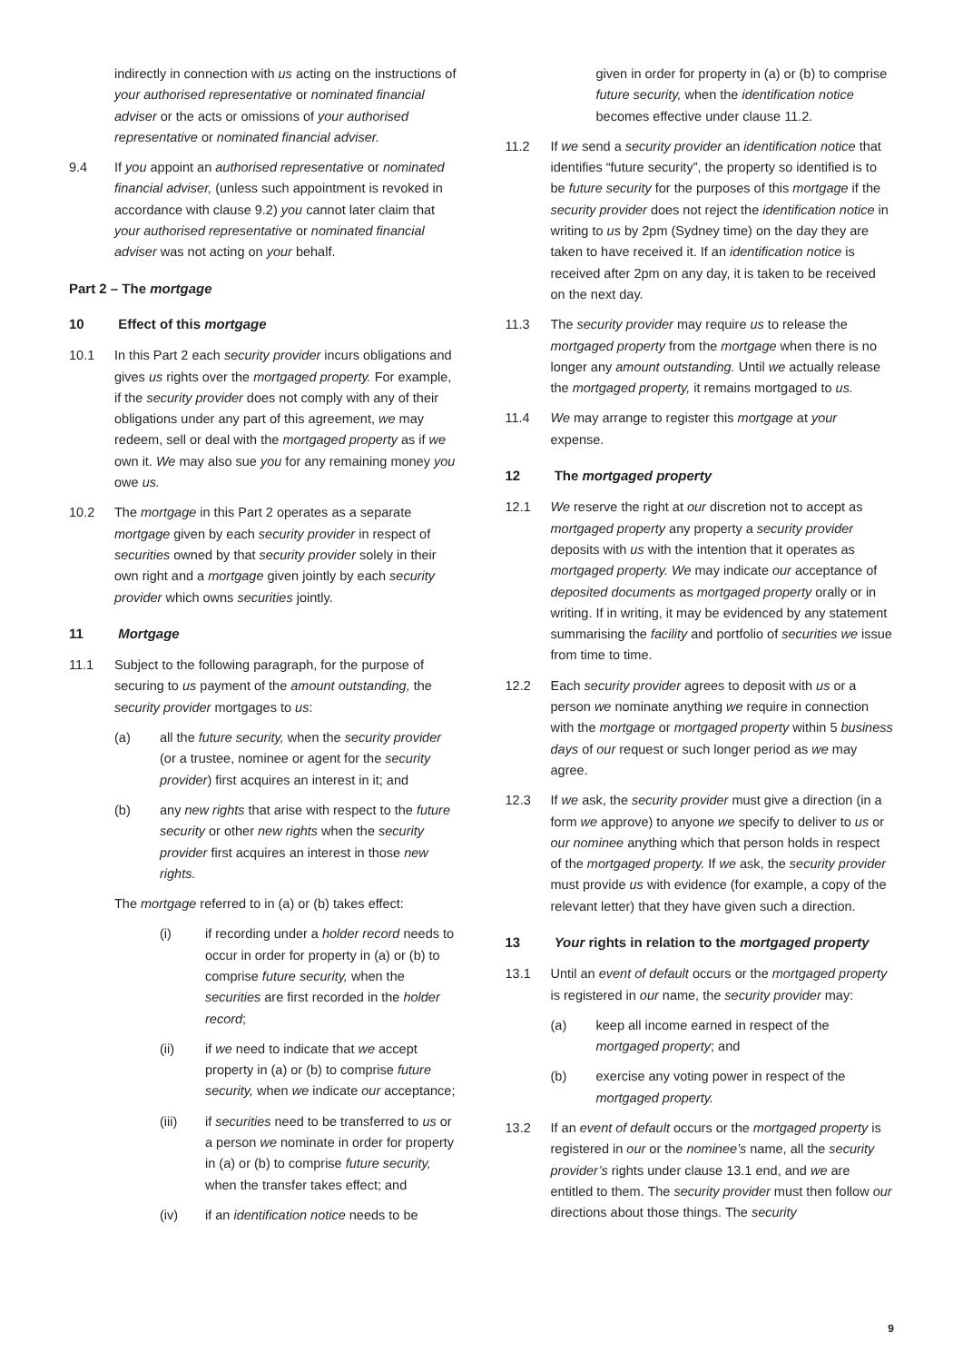indirectly in connection with us acting on the instructions of your authorised representative or nominated financial adviser or the acts or omissions of your authorised representative or nominated financial adviser.
9.4 If you appoint an authorised representative or nominated financial adviser, (unless such appointment is revoked in accordance with clause 9.2) you cannot later claim that your authorised representative or nominated financial adviser was not acting on your behalf.
Part 2 – The mortgage
10 Effect of this mortgage
10.1 In this Part 2 each security provider incurs obligations and gives us rights over the mortgaged property. For example, if the security provider does not comply with any of their obligations under any part of this agreement, we may redeem, sell or deal with the mortgaged property as if we own it. We may also sue you for any remaining money you owe us.
10.2 The mortgage in this Part 2 operates as a separate mortgage given by each security provider in respect of securities owned by that security provider solely in their own right and a mortgage given jointly by each security provider which owns securities jointly.
11 Mortgage
11.1 Subject to the following paragraph, for the purpose of securing to us payment of the amount outstanding, the security provider mortgages to us:
(a) all the future security, when the security provider (or a trustee, nominee or agent for the security provider) first acquires an interest in it; and
(b) any new rights that arise with respect to the future security or other new rights when the security provider first acquires an interest in those new rights.
The mortgage referred to in (a) or (b) takes effect:
(i) if recording under a holder record needs to occur in order for property in (a) or (b) to comprise future security, when the securities are first recorded in the holder record;
(ii) if we need to indicate that we accept property in (a) or (b) to comprise future security, when we indicate our acceptance;
(iii) if securities need to be transferred to us or a person we nominate in order for property in (a) or (b) to comprise future security, when the transfer takes effect; and
(iv) if an identification notice needs to be
given in order for property in (a) or (b) to comprise future security, when the identification notice becomes effective under clause 11.2.
11.2 If we send a security provider an identification notice that identifies “future security”, the property so identified is to be future security for the purposes of this mortgage if the security provider does not reject the identification notice in writing to us by 2pm (Sydney time) on the day they are taken to have received it. If an identification notice is received after 2pm on any day, it is taken to be received on the next day.
11.3 The security provider may require us to release the mortgaged property from the mortgage when there is no longer any amount outstanding. Until we actually release the mortgaged property, it remains mortgaged to us.
11.4 We may arrange to register this mortgage at your expense.
12 The mortgaged property
12.1 We reserve the right at our discretion not to accept as mortgaged property any property a security provider deposits with us with the intention that it operates as mortgaged property. We may indicate our acceptance of deposited documents as mortgaged property orally or in writing. If in writing, it may be evidenced by any statement summarising the facility and portfolio of securities we issue from time to time.
12.2 Each security provider agrees to deposit with us or a person we nominate anything we require in connection with the mortgage or mortgaged property within 5 business days of our request or such longer period as we may agree.
12.3 If we ask, the security provider must give a direction (in a form we approve) to anyone we specify to deliver to us or our nominee anything which that person holds in respect of the mortgaged property. If we ask, the security provider must provide us with evidence (for example, a copy of the relevant letter) that they have given such a direction.
13 Your rights in relation to the mortgaged property
13.1 Until an event of default occurs or the mortgaged property is registered in our name, the security provider may:
(a) keep all income earned in respect of the mortgaged property; and
(b) exercise any voting power in respect of the mortgaged property.
13.2 If an event of default occurs or the mortgaged property is registered in our or the nominee’s name, all the security provider’s rights under clause 13.1 end, and we are entitled to them. The security provider must then follow our directions about those things. The security
9